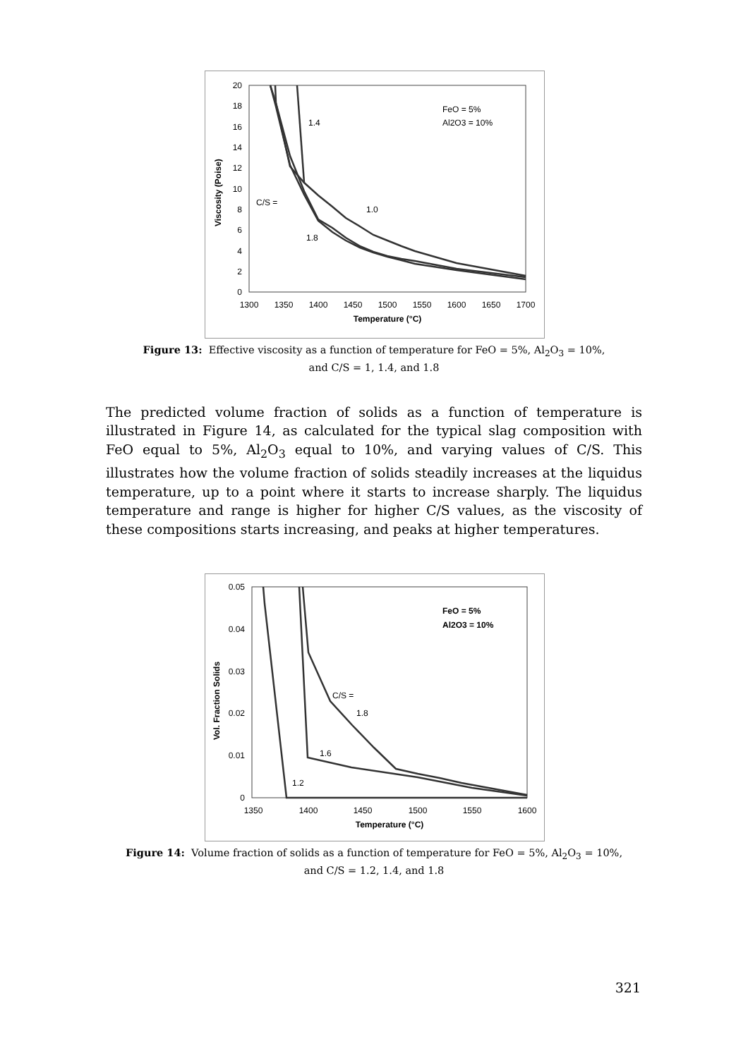20
18
16
14
12
10
8
6
4
2
0
1300
1350
1400
1450
1500
1550
1600
1650
1700
Temperature (°C)
Viscosity (Poise)
FeO = 5%
Al2O3 = 10%
1.4
C/S =
1.0
1.8
Figure 13: Effective viscosity as a function of temperature for FeO = 5%, Al<sub>2</sub>O<sub>3</sub> = 10%,
and C/S = 1, 1.4, and 1.8
The predicted volume fraction of solids as a function of temperature is illustrated in Figure 14, as calculated for the typical slag composition with FeO equal to 5%, Al<sub>2</sub>O<sub>3</sub> equal to 10%, and varying values of C/S. This illustrates how the volume fraction of solids steadily increases at the liquidus temperature, up to a point where it starts to increase sharply. The liquidus temperature and range is higher for higher C/S values, as the viscosity of these compositions starts increasing, and peaks at higher temperatures.
0.05
0.04
0.03
0.02
0.01
0
1350
1400
1450
1500
1550
1600
Temperature (°C)
Vol. Fraction Solids
FeO = 5%
Al2O3 = 10%
C/S =
1.8
1.6
1.2
Figure 14: Volume fraction of solids as a function of temperature for FeO = 5%, Al<sub>2</sub>O<sub>3</sub> = 10%,
and C/S = 1.2, 1.4, and 1.8
321